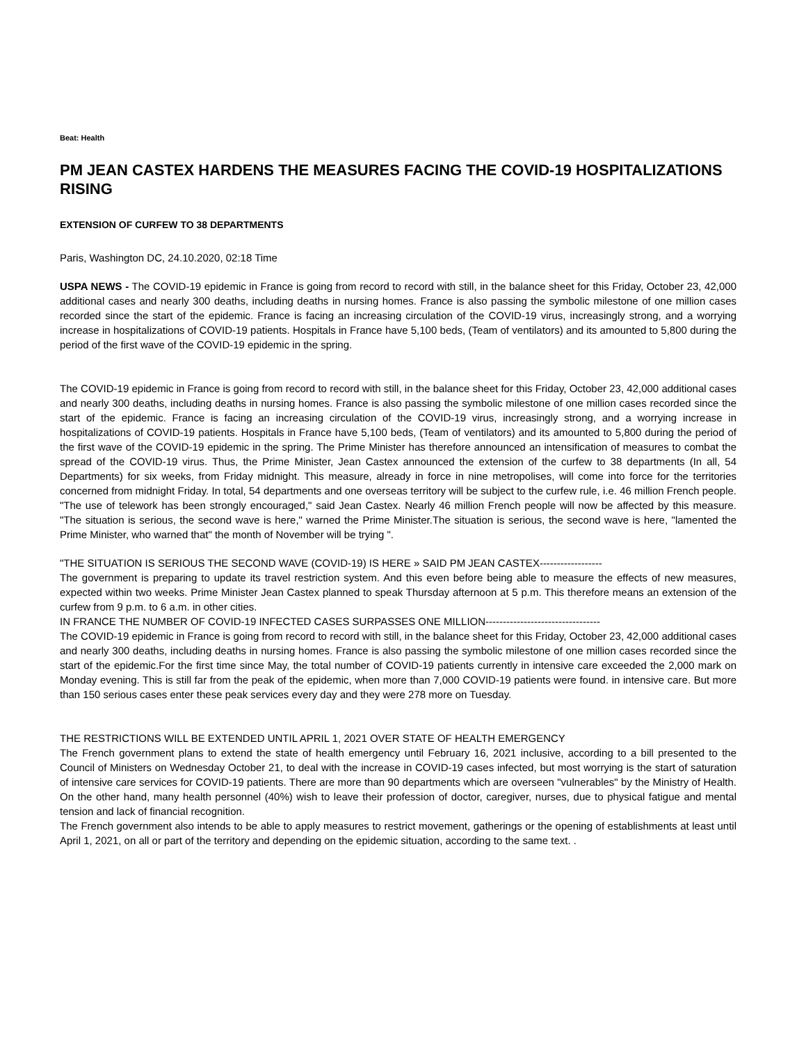Beat: Health
PM JEAN CASTEX HARDENS THE MEASURES FACING THE COVID-19 HOSPITALIZATIONS RISING
EXTENSION OF CURFEW TO 38 DEPARTMENTS
Paris, Washington DC, 24.10.2020, 02:18 Time
USPA NEWS - The COVID-19 epidemic in France is going from record to record with still, in the balance sheet for this Friday, October 23, 42,000 additional cases and nearly 300 deaths, including deaths in nursing homes. France is also passing the symbolic milestone of one million cases recorded since the start of the epidemic. France is facing an increasing circulation of the COVID-19 virus, increasingly strong, and a worrying increase in hospitalizations of COVID-19 patients. Hospitals in France have 5,100 beds, (Team of ventilators) and its amounted to 5,800 during the period of the first wave of the COVID-19 epidemic in the spring.
The COVID-19 epidemic in France is going from record to record with still, in the balance sheet for this Friday, October 23, 42,000 additional cases and nearly 300 deaths, including deaths in nursing homes. France is also passing the symbolic milestone of one million cases recorded since the start of the epidemic. France is facing an increasing circulation of the COVID-19 virus, increasingly strong, and a worrying increase in hospitalizations of COVID-19 patients. Hospitals in France have 5,100 beds, (Team of ventilators) and its amounted to 5,800 during the period of the first wave of the COVID-19 epidemic in the spring. The Prime Minister has therefore announced an intensification of measures to combat the spread of the COVID-19 virus. Thus, the Prime Minister, Jean Castex announced the extension of the curfew to 38 departments (In all, 54 Departments) for six weeks, from Friday midnight. This measure, already in force in nine metropolises, will come into force for the territories concerned from midnight Friday. In total, 54 departments and one overseas territory will be subject to the curfew rule, i.e. 46 million French people. "The use of telework has been strongly encouraged," said Jean Castex. Nearly 46 million French people will now be affected by this measure. "The situation is serious, the second wave is here," warned the Prime Minister.The situation is serious, the second wave is here, "lamented the Prime Minister, who warned that" the month of November will be trying ".
"THE SITUATION IS SERIOUS THE SECOND WAVE (COVID-19) IS HERE » SAID PM JEAN CASTEX------------------
The government is preparing to update its travel restriction system. And this even before being able to measure the effects of new measures, expected within two weeks. Prime Minister Jean Castex planned to speak Thursday afternoon at 5 p.m. This therefore means an extension of the curfew from 9 p.m. to 6 a.m. in other cities.
IN FRANCE THE NUMBER OF COVID-19 INFECTED CASES SURPASSES ONE MILLION---------------------------------
The COVID-19 epidemic in France is going from record to record with still, in the balance sheet for this Friday, October 23, 42,000 additional cases and nearly 300 deaths, including deaths in nursing homes. France is also passing the symbolic milestone of one million cases recorded since the start of the epidemic.For the first time since May, the total number of COVID-19 patients currently in intensive care exceeded the 2,000 mark on Monday evening. This is still far from the peak of the epidemic, when more than 7,000 COVID-19 patients were found. in intensive care. But more than 150 serious cases enter these peak services every day and they were 278 more on Tuesday.
THE RESTRICTIONS WILL BE EXTENDED UNTIL APRIL 1, 2021 OVER STATE OF HEALTH EMERGENCY
The French government plans to extend the state of health emergency until February 16, 2021 inclusive, according to a bill presented to the Council of Ministers on Wednesday October 21, to deal with the increase in COVID-19 cases infected, but most worrying is the start of saturation of intensive care services for COVID-19 patients. There are more than 90 departments which are overseen "vulnerables" by the Ministry of Health. On the other hand, many health personnel (40%) wish to leave their profession of doctor, caregiver, nurses, due to physical fatigue and mental tension and lack of financial recognition.
The French government also intends to be able to apply measures to restrict movement, gatherings or the opening of establishments at least until April 1, 2021, on all or part of the territory and depending on the epidemic situation, according to the same text. .